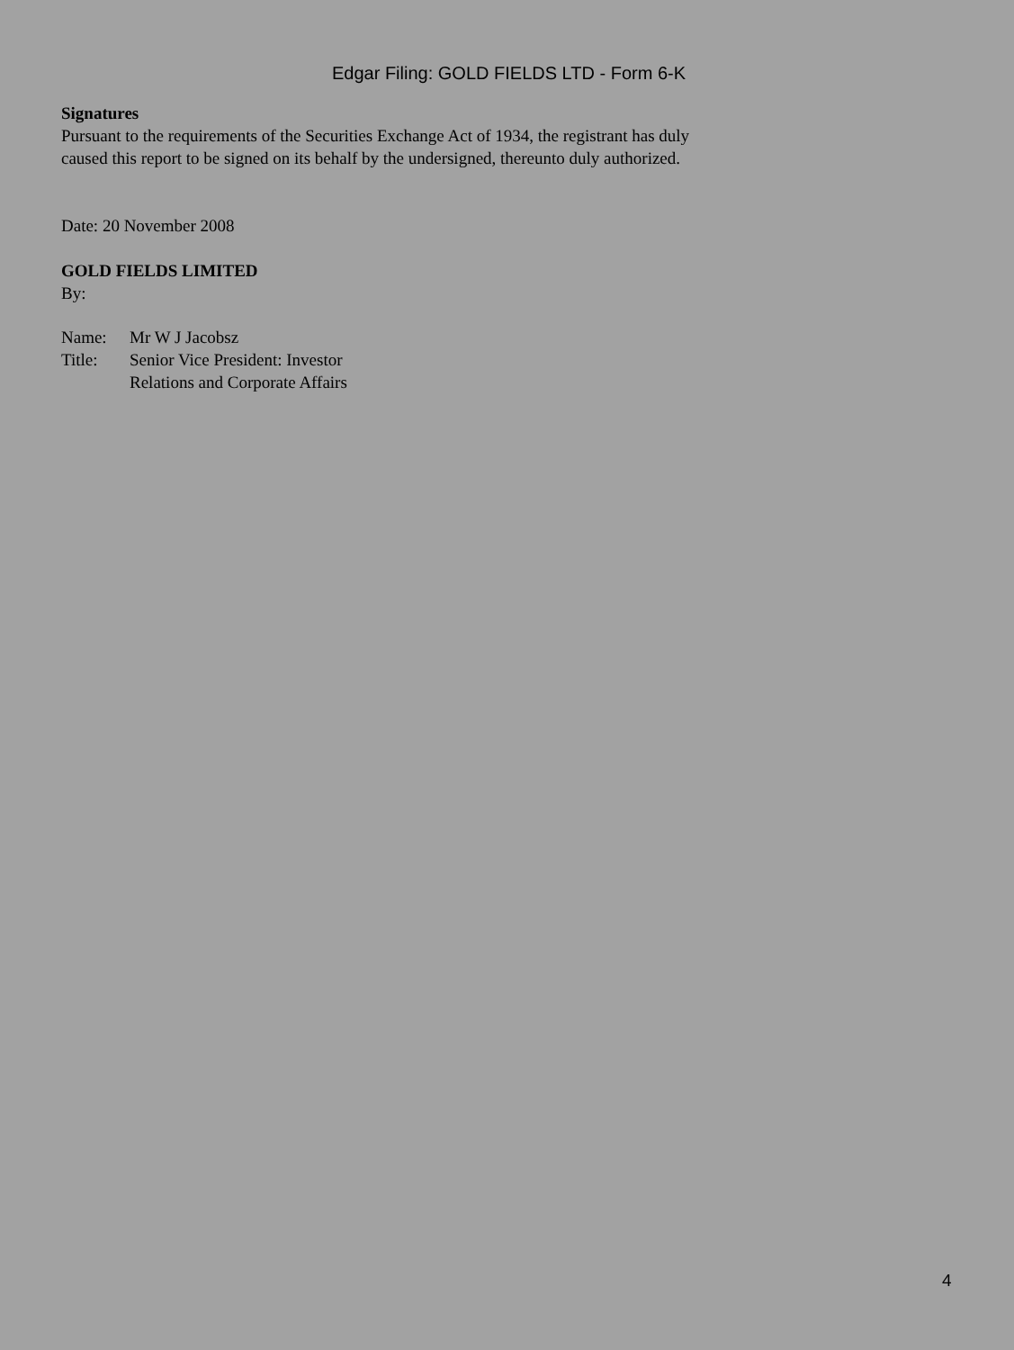Edgar Filing: GOLD FIELDS LTD - Form 6-K
Signatures
Pursuant to the requirements of the Securities Exchange Act of 1934, the registrant has duly caused this report to be signed on its behalf by the undersigned, thereunto duly authorized.
Date: 20 November 2008
GOLD FIELDS LIMITED
By:
Name: Mr W J Jacobsz
Title: Senior Vice President: Investor
Relations and Corporate Affairs
4